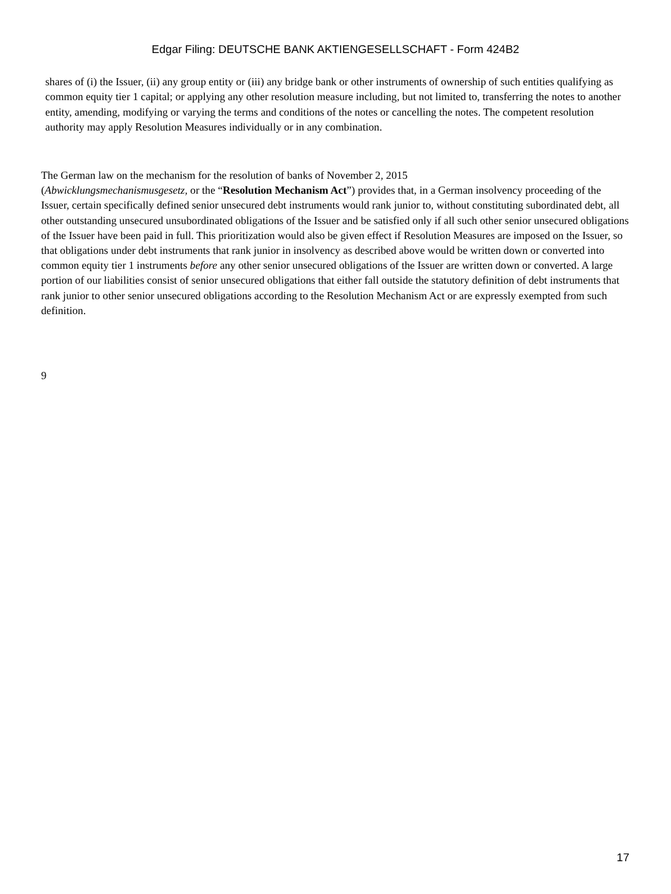Edgar Filing: DEUTSCHE BANK AKTIENGESELLSCHAFT - Form 424B2
shares of (i) the Issuer, (ii) any group entity or (iii) any bridge bank or other instruments of ownership of such entities qualifying as common equity tier 1 capital; or applying any other resolution measure including, but not limited to, transferring the notes to another entity, amending, modifying or varying the terms and conditions of the notes or cancelling the notes. The competent resolution authority may apply Resolution Measures individually or in any combination.
The German law on the mechanism for the resolution of banks of November 2, 2015
(Abwicklungsmechanismusgesetz, or the “Resolution Mechanism Act”) provides that, in a German insolvency proceeding of the Issuer, certain specifically defined senior unsecured debt instruments would rank junior to, without constituting subordinated debt, all other outstanding unsecured unsubordinated obligations of the Issuer and be satisfied only if all such other senior unsecured obligations of the Issuer have been paid in full. This prioritization would also be given effect if Resolution Measures are imposed on the Issuer, so that obligations under debt instruments that rank junior in insolvency as described above would be written down or converted into common equity tier 1 instruments before any other senior unsecured obligations of the Issuer are written down or converted. A large portion of our liabilities consist of senior unsecured obligations that either fall outside the statutory definition of debt instruments that rank junior to other senior unsecured obligations according to the Resolution Mechanism Act or are expressly exempted from such definition.
9
17